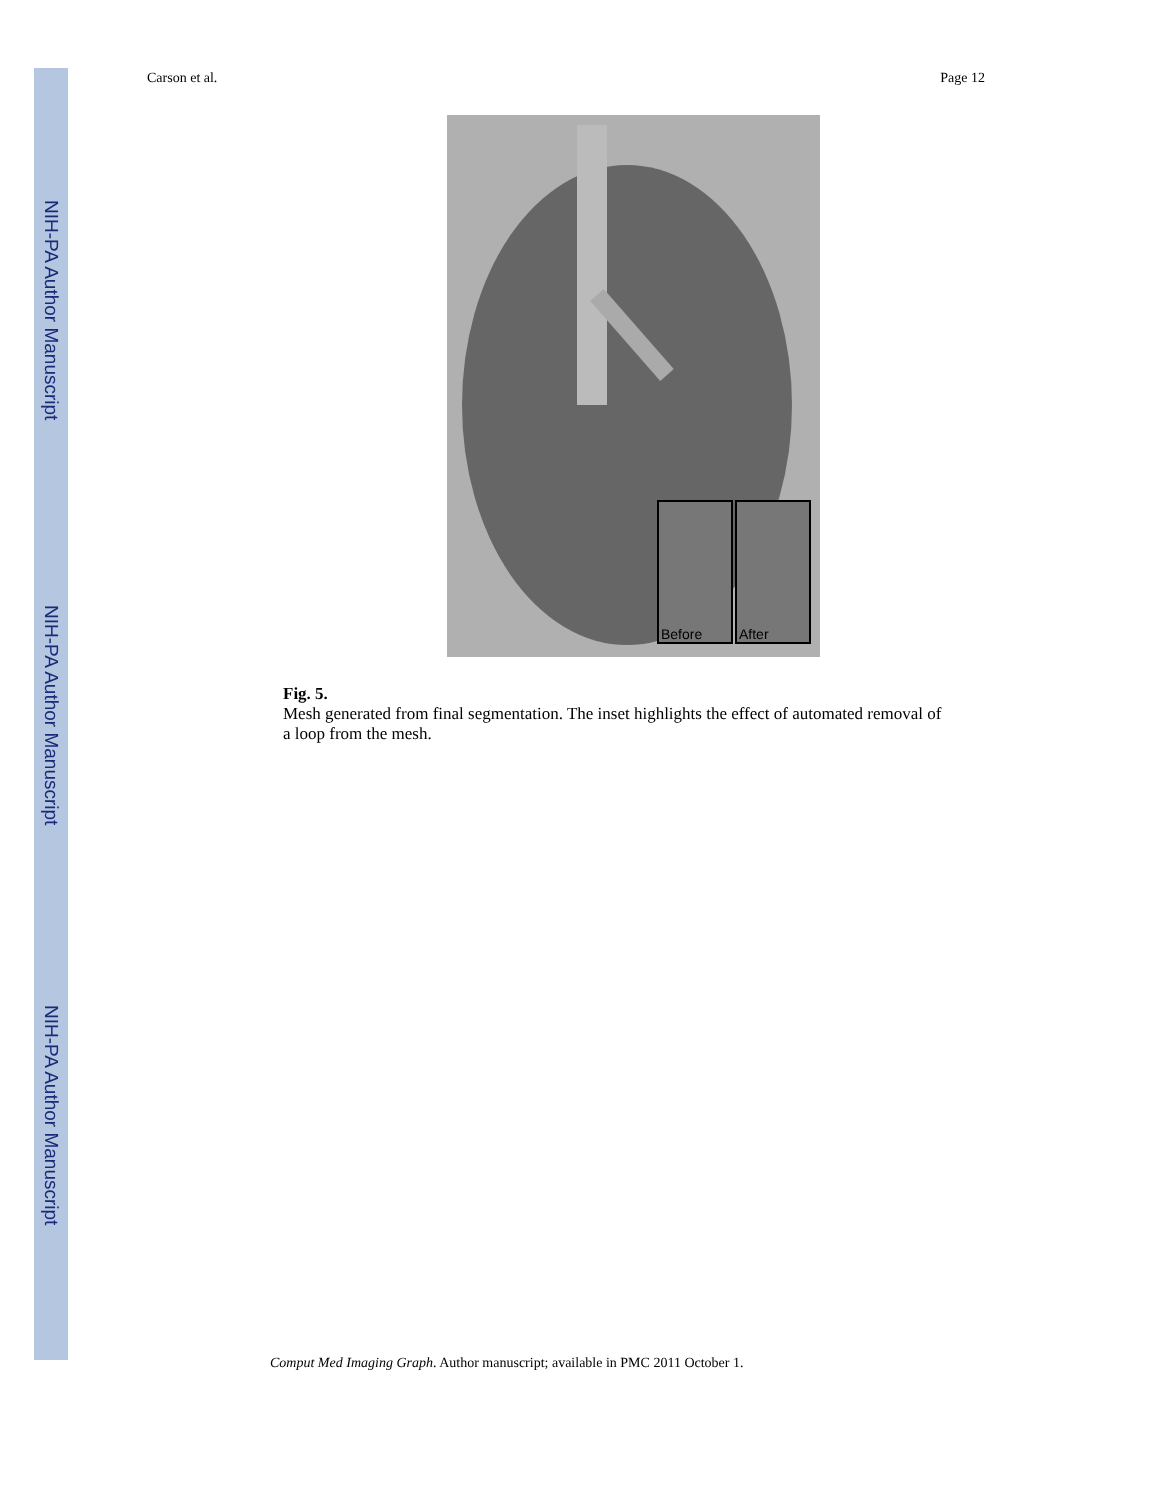NIH-PA Author Manuscript
NIH-PA Author Manuscript
NIH-PA Author Manuscript
Carson et al. Page 12
Before After
Fig. 5.
Mesh generated from final segmentation. The inset highlights the effect of automated removal of a loop from the mesh.
Comput Med Imaging Graph. Author manuscript; available in PMC 2011 October 1.